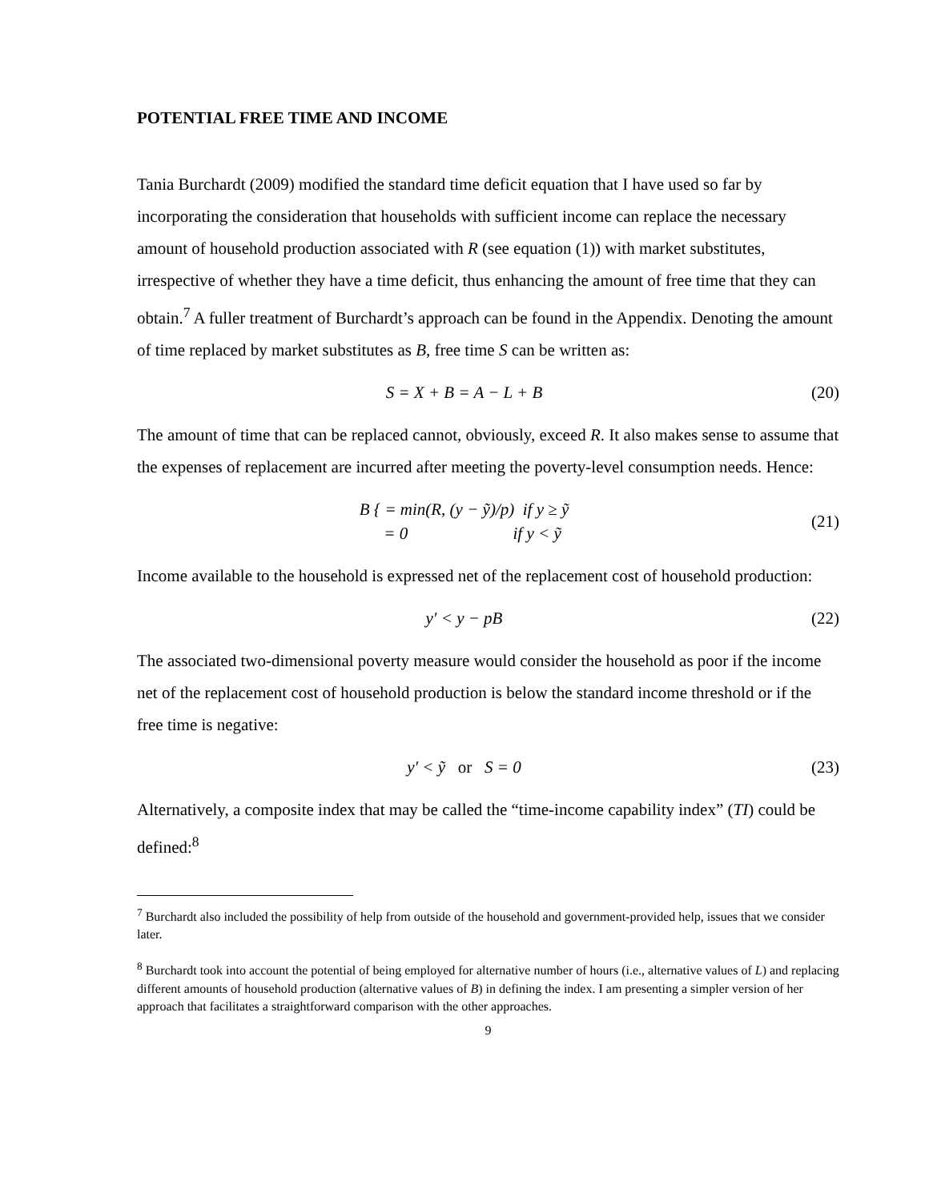POTENTIAL FREE TIME AND INCOME
Tania Burchardt (2009) modified the standard time deficit equation that I have used so far by incorporating the consideration that households with sufficient income can replace the necessary amount of household production associated with R (see equation (1)) with market substitutes, irrespective of whether they have a time deficit, thus enhancing the amount of free time that they can obtain.<sup>7</sup> A fuller treatment of Burchardt’s approach can be found in the Appendix. Denoting the amount of time replaced by market substitutes as B, free time S can be written as:
S = X + B = A − L + B (20)
The amount of time that can be replaced cannot, obviously, exceed R. It also makes sense to assume that the expenses of replacement are incurred after meeting the poverty-level consumption needs. Hence:
B { = min(R, (y − ỹ)/p) if y ≥ ỹ
= 0 if y < ỹ
(21)
Income available to the household is expressed net of the replacement cost of household production:
y′ < y − pB (22)
The associated two-dimensional poverty measure would consider the household as poor if the income net of the replacement cost of household production is below the standard income threshold or if the free time is negative:
y′ < ỹ or S = 0 (23)
Alternatively, a composite index that may be called the “time-income capability index” (TI) could be defined:<sup>8</sup>
<sup>7</sup> Burchardt also included the possibility of help from outside of the household and government-provided help, issues that we consider later.
<sup>8</sup> Burchardt took into account the potential of being employed for alternative number of hours (i.e., alternative values of L) and replacing different amounts of household production (alternative values of B) in defining the index. I am presenting a simpler version of her approach that facilitates a straightforward comparison with the other approaches.
9